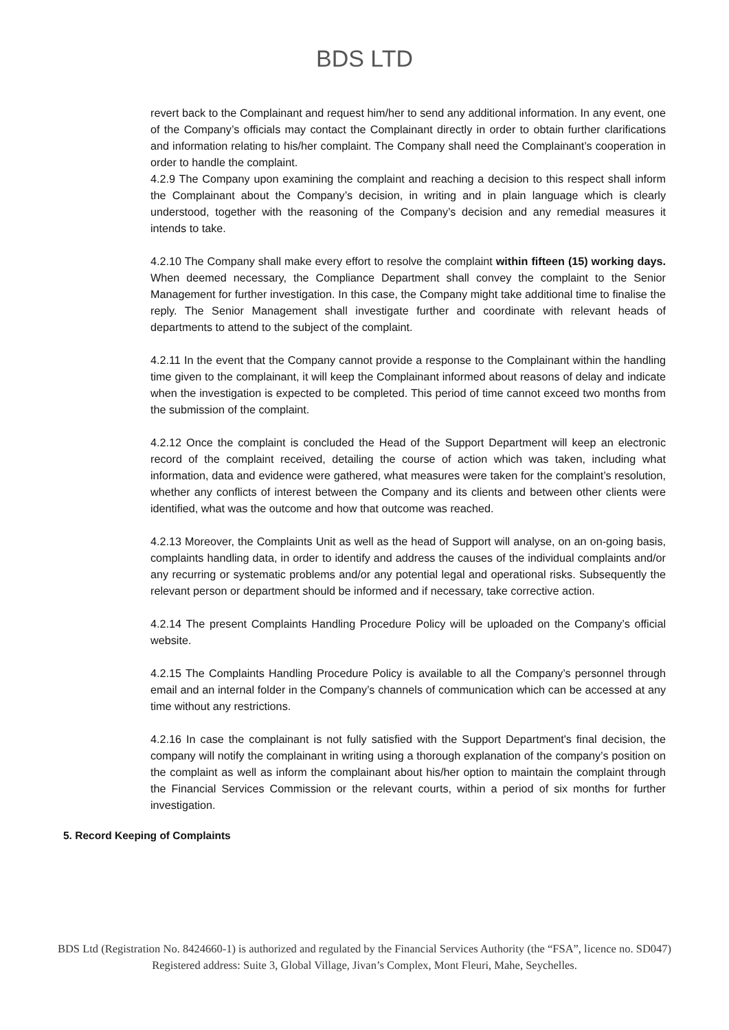BDS LTD
revert back to the Complainant and request him/her to send any additional information. In any event, one of the Company’s officials may contact the Complainant directly in order to obtain further clarifications and information relating to his/her complaint. The Company shall need the Complainant’s cooperation in order to handle the complaint.
4.2.9 The Company upon examining the complaint and reaching a decision to this respect shall inform the Complainant about the Company’s decision, in writing and in plain language which is clearly understood, together with the reasoning of the Company’s decision and any remedial measures it intends to take.
4.2.10 The Company shall make every effort to resolve the complaint within fifteen (15) working days. When deemed necessary, the Compliance Department shall convey the complaint to the Senior Management for further investigation. In this case, the Company might take additional time to finalise the reply. The Senior Management shall investigate further and coordinate with relevant heads of departments to attend to the subject of the complaint.
4.2.11 In the event that the Company cannot provide a response to the Complainant within the handling time given to the complainant, it will keep the Complainant informed about reasons of delay and indicate when the investigation is expected to be completed. This period of time cannot exceed two months from the submission of the complaint.
4.2.12 Once the complaint is concluded the Head of the Support Department will keep an electronic record of the complaint received, detailing the course of action which was taken, including what information, data and evidence were gathered, what measures were taken for the complaint’s resolution, whether any conflicts of interest between the Company and its clients and between other clients were identified, what was the outcome and how that outcome was reached.
4.2.13 Moreover, the Complaints Unit as well as the head of Support will analyse, on an on-going basis, complaints handling data, in order to identify and address the causes of the individual complaints and/or any recurring or systematic problems and/or any potential legal and operational risks. Subsequently the relevant person or department should be informed and if necessary, take corrective action.
4.2.14 The present Complaints Handling Procedure Policy will be uploaded on the Company’s official website.
4.2.15 The Complaints Handling Procedure Policy is available to all the Company’s personnel through email and an internal folder in the Company’s channels of communication which can be accessed at any time without any restrictions.
4.2.16 In case the complainant is not fully satisfied with the Support Department's final decision, the company will notify the complainant in writing using a thorough explanation of the company’s position on the complaint as well as inform the complainant about his/her option to maintain the complaint through the Financial Services Commission or the relevant courts, within a period of six months for further investigation.
5. Record Keeping of Complaints
BDS Ltd (Registration No. 8424660-1) is authorized and regulated by the Financial Services Authority (the “FSA”, licence no. SD047) Registered address: Suite 3, Global Village, Jivan’s Complex, Mont Fleuri, Mahe, Seychelles.